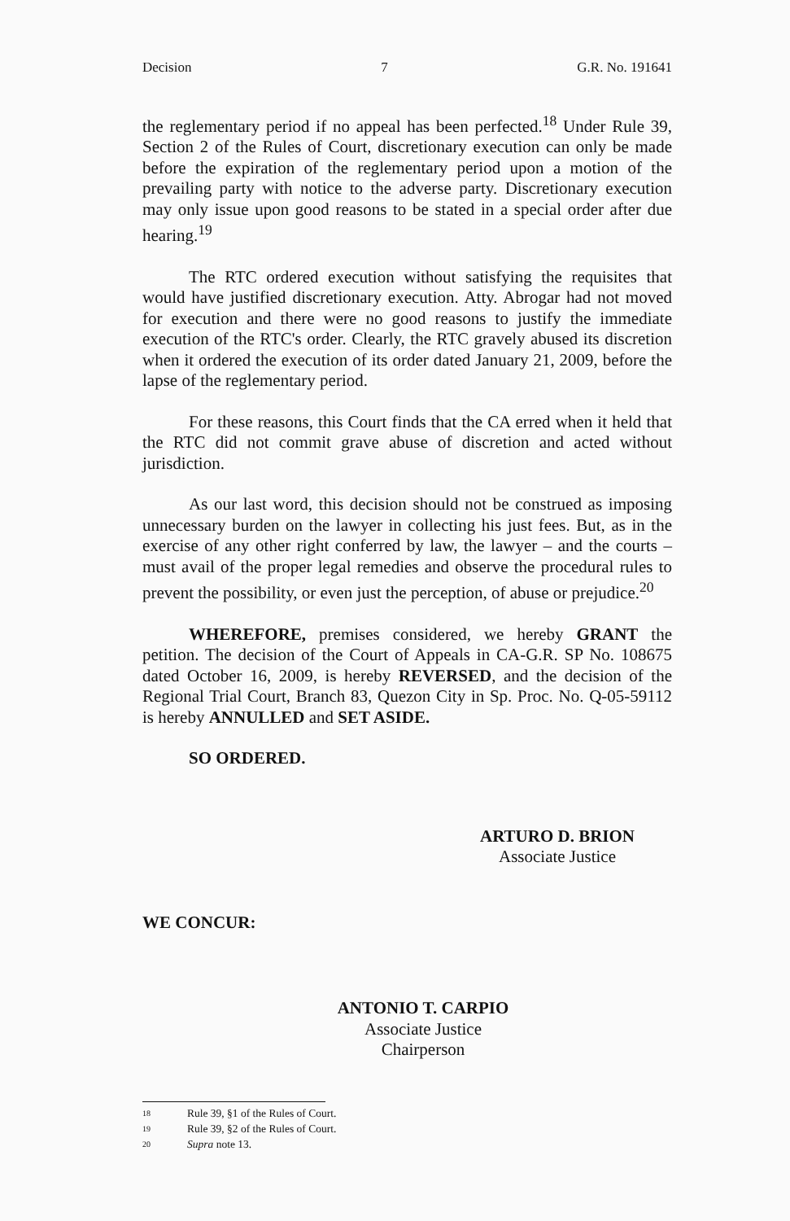Decision 7 G.R. No. 191641
the reglementary period if no appeal has been perfected.<sup>18</sup> Under Rule 39, Section 2 of the Rules of Court, discretionary execution can only be made before the expiration of the reglementary period upon a motion of the prevailing party with notice to the adverse party. Discretionary execution may only issue upon good reasons to be stated in a special order after due hearing.<sup>19</sup>
The RTC ordered execution without satisfying the requisites that would have justified discretionary execution. Atty. Abrogar had not moved for execution and there were no good reasons to justify the immediate execution of the RTC's order. Clearly, the RTC gravely abused its discretion when it ordered the execution of its order dated January 21, 2009, before the lapse of the reglementary period.
For these reasons, this Court finds that the CA erred when it held that the RTC did not commit grave abuse of discretion and acted without jurisdiction.
As our last word, this decision should not be construed as imposing unnecessary burden on the lawyer in collecting his just fees. But, as in the exercise of any other right conferred by law, the lawyer – and the courts – must avail of the proper legal remedies and observe the procedural rules to prevent the possibility, or even just the perception, of abuse or prejudice.<sup>20</sup>
WHEREFORE, premises considered, we hereby GRANT the petition. The decision of the Court of Appeals in CA-G.R. SP No. 108675 dated October 16, 2009, is hereby REVERSED, and the decision of the Regional Trial Court, Branch 83, Quezon City in Sp. Proc. No. Q-05-59112 is hereby ANNULLED and SET ASIDE.
SO ORDERED.
ARTURO D. BRION
Associate Justice
WE CONCUR:
ANTONIO T. CARPIO
Associate Justice
Chairperson
18 Rule 39, §1 of the Rules of Court.
19 Rule 39, §2 of the Rules of Court.
20 Supra note 13.